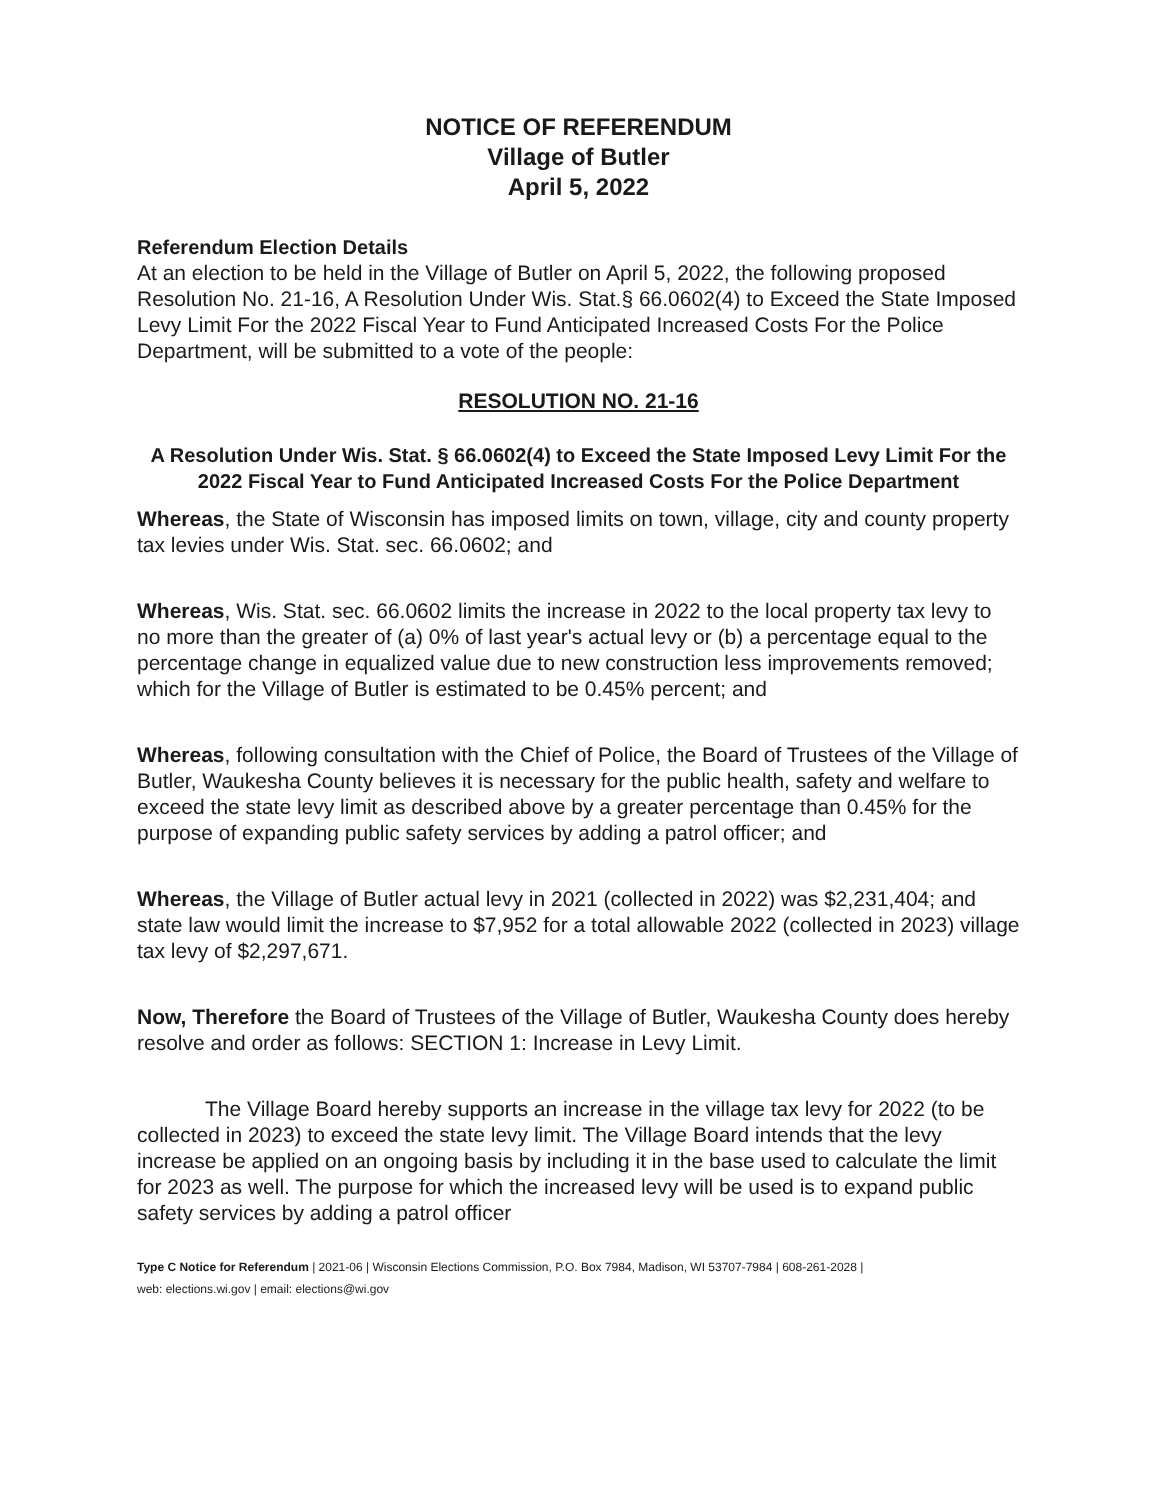NOTICE OF REFERENDUM
Village of Butler
April 5, 2022
Referendum Election Details
At an election to be held in the Village of Butler on April 5, 2022, the following proposed Resolution No. 21-16, A Resolution Under Wis. Stat.§ 66.0602(4) to Exceed the State Imposed Levy Limit For the 2022 Fiscal Year to Fund Anticipated Increased Costs For the Police Department, will be submitted to a vote of the people:
RESOLUTION NO. 21-16
A Resolution Under Wis. Stat. § 66.0602(4) to Exceed the State Imposed Levy Limit For the 2022 Fiscal Year to Fund Anticipated Increased Costs For the Police Department
Whereas, the State of Wisconsin has imposed limits on town, village, city and county property tax levies under Wis. Stat. sec. 66.0602; and
Whereas, Wis. Stat. sec. 66.0602 limits the increase in 2022 to the local property tax levy to no more than the greater of (a) 0% of last year's actual levy or (b) a percentage equal to the percentage change in equalized value due to new construction less improvements removed; which for the Village of Butler is estimated to be 0.45% percent; and
Whereas, following consultation with the Chief of Police, the Board of Trustees of the Village of Butler, Waukesha County believes it is necessary for the public health, safety and welfare to exceed the state levy limit as described above by a greater percentage than 0.45% for the purpose of expanding public safety services by adding a patrol officer; and
Whereas, the Village of Butler actual levy in 2021 (collected in 2022) was $2,231,404; and state law would limit the increase to $7,952 for a total allowable 2022 (collected in 2023) village tax levy of $2,297,671.
Now, Therefore the Board of Trustees of the Village of Butler, Waukesha County does hereby resolve and order as follows: SECTION 1: Increase in Levy Limit.
The Village Board hereby supports an increase in the village tax levy for 2022 (to be collected in 2023) to exceed the state levy limit. The Village Board intends that the levy increase be applied on an ongoing basis by including it in the base used to calculate the limit for 2023 as well. The purpose for which the increased levy will be used is to expand public safety services by adding a patrol officer
Type C Notice for Referendum | 2021-06 | Wisconsin Elections Commission, P.O. Box 7984, Madison, WI 53707-7984 | 608-261-2028 |
web: elections.wi.gov | email: elections@wi.gov